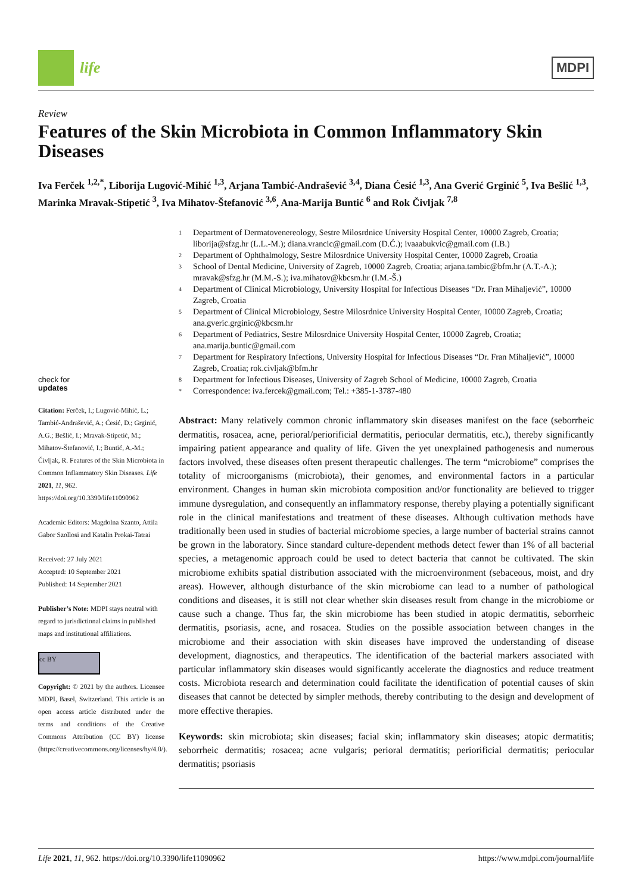life
MDPI
Review
Features of the Skin Microbiota in Common Inflammatory Skin Diseases
Iva Ferček <sup>1,2,*</sup>, Liborija Lugović-Mihić <sup>1,3</sup>, Arjana Tambić-Andrašević <sup>3,4</sup>, Diana Ćesić <sup>1,3</sup>, Ana Gverić Grginić <sup>5</sup>, Iva Bešlić <sup>1,3</sup>, Marinka Mravak-Stipetić <sup>3</sup>, Iva Mihatov-Štefanović <sup>3,6</sup>, Ana-Marija Buntić <sup>6</sup> and Rok Čivljak <sup>7,8</sup>
check for
updates
Citation: Ferček, I.; Lugović-Mihić, L.; Tambić-Andrašević, A.; Ćesić, D.; Grginić, A.G.; Bešlić, I.; Mravak-Stipetić, M.; Mihatov-Štefanović, I.; Buntić, A.-M.; Čivljak, R. Features of the Skin Microbiota in Common Inflammatory Skin Diseases. Life 2021, 11, 962. https://doi.org/10.3390/life11090962
Academic Editors: Magdolna Szanto, Attila Gabor Szollosi and Katalin Prokai-Tatrai
Received: 27 July 2021
Accepted: 10 September 2021
Published: 14 September 2021
Publisher’s Note: MDPI stays neutral with regard to jurisdictional claims in published maps and institutional affiliations.
cc BY
Copyright: © 2021 by the authors. Licensee MDPI, Basel, Switzerland. This article is an open access article distributed under the terms and conditions of the Creative Commons Attribution (CC BY) license (https://creativecommons.org/licenses/by/4.0/).
1 Department of Dermatovenereology, Sestre Milosrdnice University Hospital Center, 10000 Zagreb, Croatia; liborija@sfzg.hr (L.L.-M.); diana.vrancic@gmail.com (D.Ć.); ivaaabukvic@gmail.com (I.B.)
2 Department of Ophthalmology, Sestre Milosrdnice University Hospital Center, 10000 Zagreb, Croatia
3 School of Dental Medicine, University of Zagreb, 10000 Zagreb, Croatia; arjana.tambic@bfm.hr (A.T.-A.); mravak@sfzg.hr (M.M.-S.); iva.mihatov@kbcsm.hr (I.M.-Š.)
4 Department of Clinical Microbiology, University Hospital for Infectious Diseases “Dr. Fran Mihaljević”, 10000 Zagreb, Croatia
5 Department of Clinical Microbiology, Sestre Milosrdnice University Hospital Center, 10000 Zagreb, Croatia; ana.gveric.grginic@kbcsm.hr
6 Department of Pediatrics, Sestre Milosrdnice University Hospital Center, 10000 Zagreb, Croatia; ana.marija.buntic@gmail.com
7 Department for Respiratory Infections, University Hospital for Infectious Diseases “Dr. Fran Mihaljević”, 10000 Zagreb, Croatia; rok.civljak@bfm.hr
8 Department for Infectious Diseases, University of Zagreb School of Medicine, 10000 Zagreb, Croatia
* Correspondence: iva.fercek@gmail.com; Tel.: +385-1-3787-480
Abstract: Many relatively common chronic inflammatory skin diseases manifest on the face (seborrheic dermatitis, rosacea, acne, perioral/periorificial dermatitis, periocular dermatitis, etc.), thereby significantly impairing patient appearance and quality of life. Given the yet unexplained pathogenesis and numerous factors involved, these diseases often present therapeutic challenges. The term “microbiome” comprises the totality of microorganisms (microbiota), their genomes, and environmental factors in a particular environment. Changes in human skin microbiota composition and/or functionality are believed to trigger immune dysregulation, and consequently an inflammatory response, thereby playing a potentially significant role in the clinical manifestations and treatment of these diseases. Although cultivation methods have traditionally been used in studies of bacterial microbiome species, a large number of bacterial strains cannot be grown in the laboratory. Since standard culture-dependent methods detect fewer than 1% of all bacterial species, a metagenomic approach could be used to detect bacteria that cannot be cultivated. The skin microbiome exhibits spatial distribution associated with the microenvironment (sebaceous, moist, and dry areas). However, although disturbance of the skin microbiome can lead to a number of pathological conditions and diseases, it is still not clear whether skin diseases result from change in the microbiome or cause such a change. Thus far, the skin microbiome has been studied in atopic dermatitis, seborrheic dermatitis, psoriasis, acne, and rosacea. Studies on the possible association between changes in the microbiome and their association with skin diseases have improved the understanding of disease development, diagnostics, and therapeutics. The identification of the bacterial markers associated with particular inflammatory skin diseases would significantly accelerate the diagnostics and reduce treatment costs. Microbiota research and determination could facilitate the identification of potential causes of skin diseases that cannot be detected by simpler methods, thereby contributing to the design and development of more effective therapies.
Keywords: skin microbiota; skin diseases; facial skin; inflammatory skin diseases; atopic dermatitis; seborrheic dermatitis; rosacea; acne vulgaris; perioral dermatitis; periorificial dermatitis; periocular dermatitis; psoriasis
Life 2021, 11, 962. https://doi.org/10.3390/life11090962 https://www.mdpi.com/journal/life